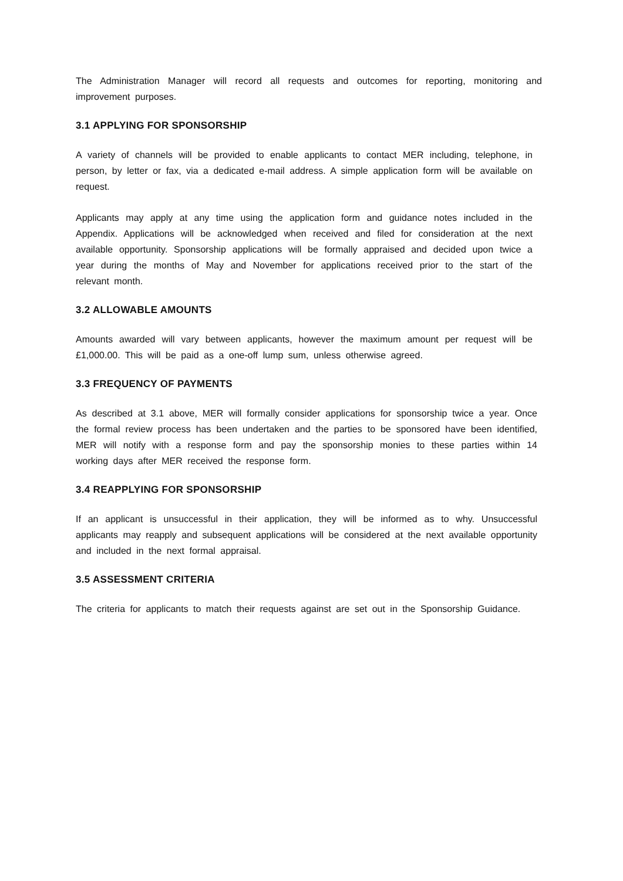The Administration Manager will record all requests and outcomes for reporting, monitoring and improvement purposes.
3.1 APPLYING FOR SPONSORSHIP
A variety of channels will be provided to enable applicants to contact MER including, telephone, in person, by letter or fax, via a dedicated e-mail address. A simple application form will be available on request.
Applicants may apply at any time using the application form and guidance notes included in the Appendix. Applications will be acknowledged when received and filed for consideration at the next available opportunity. Sponsorship applications will be formally appraised and decided upon twice a year during the months of May and November for applications received prior to the start of the relevant month.
3.2 ALLOWABLE AMOUNTS
Amounts awarded will vary between applicants, however the maximum amount per request will be £1,000.00. This will be paid as a one-off lump sum, unless otherwise agreed.
3.3 FREQUENCY OF PAYMENTS
As described at 3.1 above, MER will formally consider applications for sponsorship twice a year. Once the formal review process has been undertaken and the parties to be sponsored have been identified, MER will notify with a response form and pay the sponsorship monies to these parties within 14 working days after MER received the response form.
3.4 REAPPLYING FOR SPONSORSHIP
If an applicant is unsuccessful in their application, they will be informed as to why. Unsuccessful applicants may reapply and subsequent applications will be considered at the next available opportunity and included in the next formal appraisal.
3.5 ASSESSMENT CRITERIA
The criteria for applicants to match their requests against are set out in the Sponsorship Guidance.